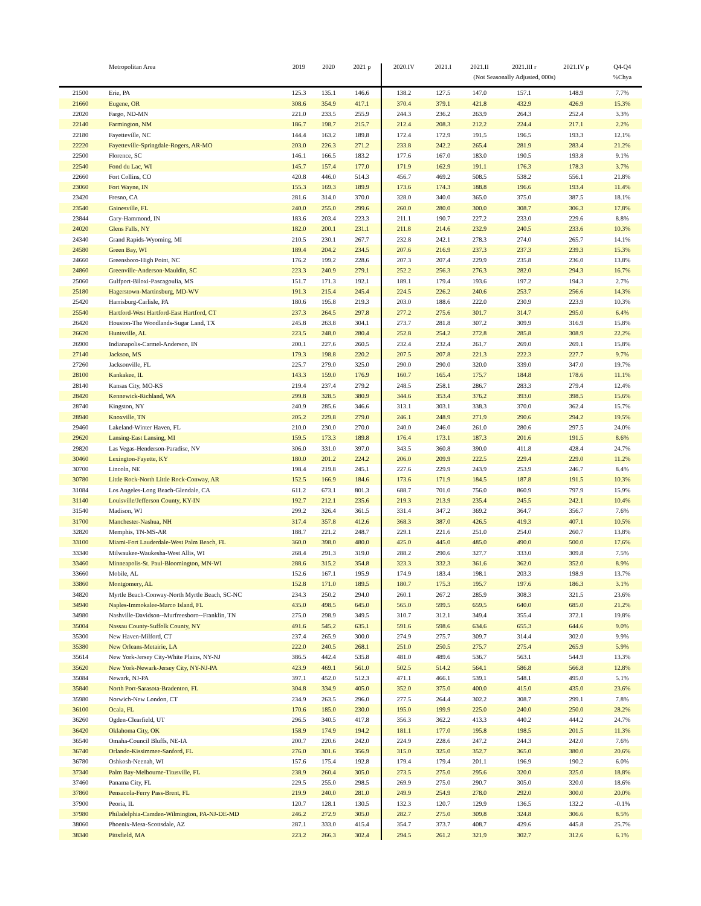| | Metropolitan Area | 2019 | 2020 | 2021 p | 2020.IV | 2021.I | 2021.II | 2021.III r | 2021.IV p | Q4-Q4 |
| --- | --- | --- | --- | --- | --- | --- | --- | --- | --- | --- |
| | | | | | | (Not Seasonally Adjusted, 000s) | | | | %Chya |
| 21500 | Erie, PA | 125.3 | 135.1 | 146.6 | 138.2 | 127.5 | 147.0 | 157.1 | 148.9 | 7.7% |
| 21660 | Eugene, OR | 308.6 | 354.9 | 417.1 | 370.4 | 379.1 | 421.8 | 432.9 | 426.9 | 15.3% |
| 22020 | Fargo, ND-MN | 221.0 | 233.5 | 255.9 | 244.3 | 236.2 | 263.9 | 264.3 | 252.4 | 3.3% |
| 22140 | Farmington, NM | 186.7 | 198.7 | 215.7 | 212.4 | 208.3 | 212.2 | 224.4 | 217.1 | 2.2% |
| 22180 | Fayetteville, NC | 144.4 | 163.2 | 189.8 | 172.4 | 172.9 | 191.5 | 196.5 | 193.3 | 12.1% |
| 22220 | Fayetteville-Springdale-Rogers, AR-MO | 203.0 | 226.3 | 271.2 | 233.8 | 242.2 | 265.4 | 281.9 | 283.4 | 21.2% |
| 22500 | Florence, SC | 146.1 | 166.5 | 183.2 | 177.6 | 167.0 | 183.0 | 190.5 | 193.8 | 9.1% |
| 22540 | Fond du Lac, WI | 145.7 | 157.4 | 177.0 | 171.9 | 162.9 | 191.1 | 176.3 | 178.3 | 3.7% |
| 22660 | Fort Collins, CO | 420.8 | 446.0 | 514.3 | 456.7 | 469.2 | 508.5 | 538.2 | 556.1 | 21.8% |
| 23060 | Fort Wayne, IN | 155.3 | 169.3 | 189.9 | 173.6 | 174.3 | 188.8 | 196.6 | 193.4 | 11.4% |
| 23420 | Fresno, CA | 281.6 | 314.0 | 370.0 | 328.0 | 340.0 | 365.0 | 375.0 | 387.5 | 18.1% |
| 23540 | Gainesville, FL | 240.0 | 255.0 | 299.6 | 260.0 | 280.0 | 300.0 | 308.7 | 306.3 | 17.8% |
| 23844 | Gary-Hammond, IN | 183.6 | 203.4 | 223.3 | 211.1 | 190.7 | 227.2 | 233.0 | 229.6 | 8.8% |
| 24020 | Glens Falls, NY | 182.0 | 200.1 | 231.1 | 211.8 | 214.6 | 232.9 | 240.5 | 233.6 | 10.3% |
| 24340 | Grand Rapids-Wyoming, MI | 210.5 | 230.1 | 267.7 | 232.8 | 242.1 | 278.3 | 274.0 | 265.7 | 14.1% |
| 24580 | Green Bay, WI | 189.4 | 204.2 | 234.5 | 207.6 | 216.9 | 237.3 | 237.3 | 239.3 | 15.3% |
| 24660 | Greensboro-High Point, NC | 176.2 | 199.2 | 228.6 | 207.3 | 207.4 | 229.9 | 235.8 | 236.0 | 13.8% |
| 24860 | Greenville-Anderson-Mauldin, SC | 223.3 | 240.9 | 279.1 | 252.2 | 256.3 | 276.3 | 282.0 | 294.3 | 16.7% |
| 25060 | Gulfport-Biloxi-Pascagoulia, MS | 151.7 | 171.3 | 192.1 | 189.1 | 179.4 | 193.6 | 197.2 | 194.3 | 2.7% |
| 25180 | Hagerstown-Martinsburg, MD-WV | 191.3 | 215.4 | 245.4 | 224.5 | 226.2 | 240.6 | 253.7 | 256.6 | 14.3% |
| 25420 | Harrisburg-Carlisle, PA | 180.6 | 195.8 | 219.3 | 203.0 | 188.6 | 222.0 | 230.9 | 223.9 | 10.3% |
| 25540 | Hartford-West Hartford-East Hartford, CT | 237.3 | 264.5 | 297.8 | 277.2 | 275.6 | 301.7 | 314.7 | 295.0 | 6.4% |
| 26420 | Houston-The Woodlands-Sugar Land, TX | 245.8 | 263.8 | 304.1 | 273.7 | 281.8 | 307.2 | 309.9 | 316.9 | 15.8% |
| 26620 | Huntsville, AL | 223.5 | 248.0 | 280.4 | 252.8 | 254.2 | 272.8 | 285.8 | 308.9 | 22.2% |
| 26900 | Indianapolis-Carmel-Anderson, IN | 200.1 | 227.6 | 260.5 | 232.4 | 232.4 | 261.7 | 269.0 | 269.1 | 15.8% |
| 27140 | Jackson, MS | 179.3 | 198.8 | 220.2 | 207.5 | 207.8 | 221.3 | 222.3 | 227.7 | 9.7% |
| 27260 | Jacksonville, FL | 225.7 | 279.0 | 325.0 | 290.0 | 290.0 | 320.0 | 339.0 | 347.0 | 19.7% |
| 28100 | Kankakee, IL | 143.3 | 159.0 | 176.9 | 160.7 | 165.4 | 175.7 | 184.8 | 178.6 | 11.1% |
| 28140 | Kansas City, MO-KS | 219.4 | 237.4 | 279.2 | 248.5 | 258.1 | 286.7 | 283.3 | 279.4 | 12.4% |
| 28420 | Kennewick-Richland, WA | 299.8 | 328.5 | 380.9 | 344.6 | 353.4 | 376.2 | 393.0 | 398.5 | 15.6% |
| 28740 | Kingston, NY | 240.9 | 285.6 | 346.6 | 313.1 | 303.1 | 338.3 | 370.0 | 362.4 | 15.7% |
| 28940 | Knoxville, TN | 205.2 | 229.8 | 279.0 | 246.1 | 248.9 | 271.9 | 290.6 | 294.2 | 19.5% |
| 29460 | Lakeland-Winter Haven, FL | 210.0 | 230.0 | 270.0 | 240.0 | 246.0 | 261.0 | 280.6 | 297.5 | 24.0% |
| 29620 | Lansing-East Lansing, MI | 159.5 | 173.3 | 189.8 | 176.4 | 173.1 | 187.3 | 201.6 | 191.5 | 8.6% |
| 29820 | Las Vegas-Henderson-Paradise, NV | 306.0 | 331.0 | 397.0 | 343.5 | 360.8 | 390.0 | 411.8 | 428.4 | 24.7% |
| 30460 | Lexington-Fayette, KY | 180.0 | 201.2 | 224.2 | 206.0 | 209.9 | 222.5 | 229.4 | 229.0 | 11.2% |
| 30700 | Lincoln, NE | 198.4 | 219.8 | 245.1 | 227.6 | 229.9 | 243.9 | 253.9 | 246.7 | 8.4% |
| 30780 | Little Rock-North Little Rock-Conway, AR | 152.5 | 166.9 | 184.6 | 173.6 | 171.9 | 184.5 | 187.8 | 191.5 | 10.3% |
| 31084 | Los Angeles-Long Beach-Glendale, CA | 611.2 | 673.1 | 801.3 | 688.7 | 701.0 | 756.0 | 860.9 | 797.9 | 15.9% |
| 31140 | Louisville/Jefferson County, KY-IN | 192.7 | 212.1 | 235.6 | 219.3 | 213.9 | 235.4 | 245.5 | 242.1 | 10.4% |
| 31540 | Madison, WI | 299.2 | 326.4 | 361.5 | 331.4 | 347.2 | 369.2 | 364.7 | 356.7 | 7.6% |
| 31700 | Manchester-Nashua, NH | 317.4 | 357.8 | 412.6 | 368.3 | 387.0 | 426.5 | 419.3 | 407.1 | 10.5% |
| 32820 | Memphis, TN-MS-AR | 188.7 | 221.2 | 248.7 | 229.1 | 221.6 | 251.0 | 254.0 | 260.7 | 13.8% |
| 33100 | Miami-Fort Lauderdale-West Palm Beach, FL | 360.0 | 398.0 | 480.0 | 425.0 | 445.0 | 485.0 | 490.0 | 500.0 | 17.6% |
| 33340 | Milwaukee-Waukesha-West Allis, WI | 268.4 | 291.3 | 319.0 | 288.2 | 290.6 | 327.7 | 333.0 | 309.8 | 7.5% |
| 33460 | Minneapolis-St. Paul-Bloomington, MN-WI | 288.6 | 315.2 | 354.8 | 323.3 | 332.3 | 361.6 | 362.0 | 352.0 | 8.9% |
| 33660 | Mobile, AL | 152.6 | 167.1 | 195.9 | 174.9 | 183.4 | 198.1 | 203.3 | 198.9 | 13.7% |
| 33860 | Montgomery, AL | 152.8 | 171.0 | 189.5 | 180.7 | 175.3 | 195.7 | 197.6 | 186.3 | 3.1% |
| 34820 | Myrtle Beach-Conway-North Myrtle Beach, SC-NC | 234.3 | 250.2 | 294.0 | 260.1 | 267.2 | 285.9 | 308.3 | 321.5 | 23.6% |
| 34940 | Naples-Immokalee-Marco Island, FL | 435.0 | 498.5 | 645.0 | 565.0 | 599.5 | 659.5 | 640.0 | 685.0 | 21.2% |
| 34980 | Nashville-Davidson--Murfreesboro--Franklin, TN | 275.0 | 298.9 | 349.5 | 310.7 | 312.1 | 349.4 | 355.4 | 372.1 | 19.8% |
| 35004 | Nassau County-Suffolk County, NY | 491.6 | 545.2 | 635.1 | 591.6 | 598.6 | 634.6 | 655.3 | 644.6 | 9.0% |
| 35300 | New Haven-Milford, CT | 237.4 | 265.9 | 300.0 | 274.9 | 275.7 | 309.7 | 314.4 | 302.0 | 9.9% |
| 35380 | New Orleans-Metairie, LA | 222.0 | 240.5 | 268.1 | 251.0 | 250.5 | 275.7 | 275.4 | 265.9 | 5.9% |
| 35614 | New York-Jersey City-White Plains, NY-NJ | 386.5 | 442.4 | 535.8 | 481.0 | 489.6 | 536.7 | 563.1 | 544.9 | 13.3% |
| 35620 | New York-Newark-Jersey City, NY-NJ-PA | 423.9 | 469.1 | 561.0 | 502.5 | 514.2 | 564.1 | 586.8 | 566.8 | 12.8% |
| 35084 | Newark, NJ-PA | 397.1 | 452.0 | 512.3 | 471.1 | 466.1 | 539.1 | 548.1 | 495.0 | 5.1% |
| 35840 | North Port-Sarasota-Bradenton, FL | 304.8 | 334.9 | 405.0 | 352.0 | 375.0 | 400.0 | 415.0 | 435.0 | 23.6% |
| 35980 | Norwich-New London, CT | 234.9 | 263.5 | 296.0 | 277.5 | 264.4 | 302.2 | 308.7 | 299.1 | 7.8% |
| 36100 | Ocala, FL | 170.6 | 185.0 | 230.0 | 195.0 | 199.9 | 225.0 | 240.0 | 250.0 | 28.2% |
| 36260 | Ogden-Clearfield, UT | 296.5 | 340.5 | 417.8 | 356.3 | 362.2 | 413.3 | 440.2 | 444.2 | 24.7% |
| 36420 | Oklahoma City, OK | 158.9 | 174.9 | 194.2 | 181.1 | 177.0 | 195.8 | 198.5 | 201.5 | 11.3% |
| 36540 | Omaha-Council Bluffs, NE-IA | 200.7 | 220.6 | 242.0 | 224.9 | 228.6 | 247.2 | 244.3 | 242.0 | 7.6% |
| 36740 | Orlando-Kissimmee-Sanford, FL | 276.0 | 301.6 | 356.9 | 315.0 | 325.0 | 352.7 | 365.0 | 380.0 | 20.6% |
| 36780 | Oshkosh-Neenah, WI | 157.6 | 175.4 | 192.8 | 179.4 | 179.4 | 201.1 | 196.9 | 190.2 | 6.0% |
| 37340 | Palm Bay-Melbourne-Titusville, FL | 238.9 | 260.4 | 305.0 | 273.5 | 275.0 | 295.6 | 320.0 | 325.0 | 18.8% |
| 37460 | Panama City, FL | 229.5 | 255.0 | 298.5 | 269.9 | 275.0 | 290.7 | 305.0 | 320.0 | 18.6% |
| 37860 | Pensacola-Ferry Pass-Brent, FL | 219.9 | 240.0 | 281.0 | 249.9 | 254.9 | 278.0 | 292.0 | 300.0 | 20.0% |
| 37900 | Peoria, IL | 120.7 | 128.1 | 130.5 | 132.3 | 120.7 | 129.9 | 136.5 | 132.2 | -0.1% |
| 37980 | Philadelphia-Camden-Wilmington, PA-NJ-DE-MD | 246.2 | 272.9 | 305.0 | 282.7 | 275.0 | 309.8 | 324.8 | 306.6 | 8.5% |
| 38060 | Phoenix-Mesa-Scottsdale, AZ | 287.1 | 333.0 | 415.4 | 354.7 | 373.7 | 408.7 | 429.6 | 445.8 | 25.7% |
| 38340 | Pittsfield, MA | 223.2 | 266.3 | 302.4 | 294.5 | 261.2 | 321.9 | 302.7 | 312.6 | 6.1% |